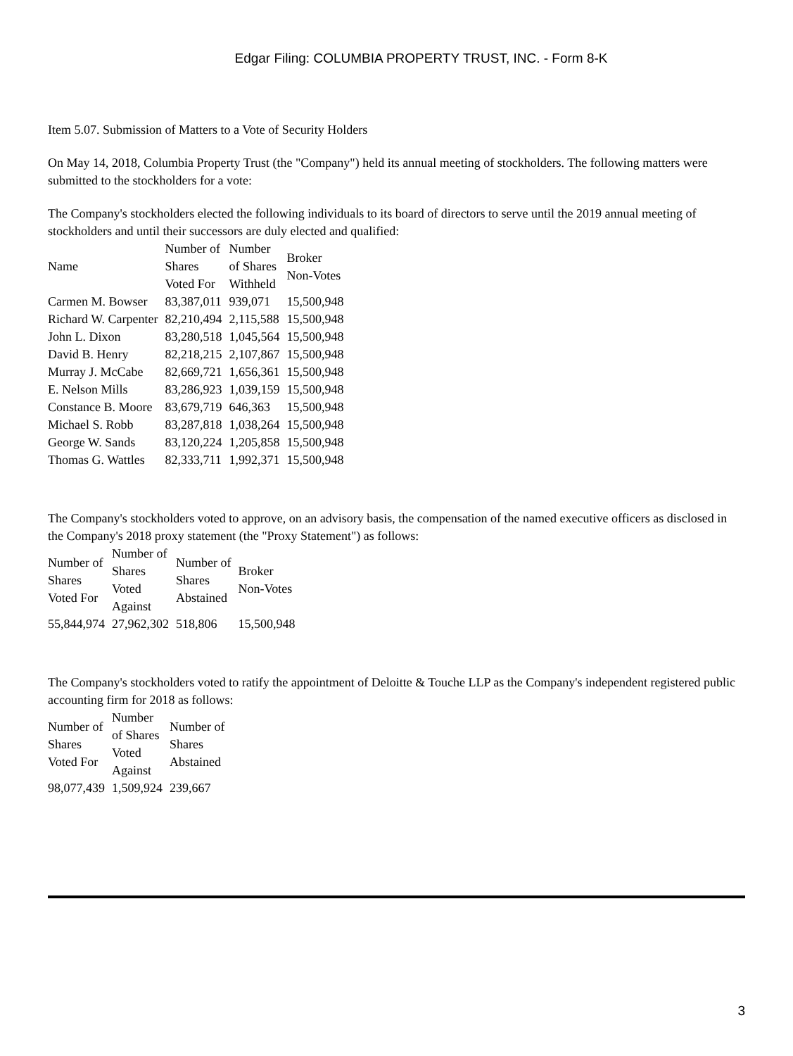Edgar Filing: COLUMBIA PROPERTY TRUST, INC. - Form 8-K
Item 5.07. Submission of Matters to a Vote of Security Holders
On May 14, 2018, Columbia Property Trust (the "Company") held its annual meeting of stockholders. The following matters were submitted to the stockholders for a vote:
The Company's stockholders elected the following individuals to its board of directors to serve until the 2019 annual meeting of stockholders and until their successors are duly elected and qualified:
| Name | Number of Shares Voted For | Number of Shares Withheld | Broker Non-Votes |
| --- | --- | --- | --- |
| Carmen M. Bowser | 83,387,011 | 939,071 | 15,500,948 |
| Richard W. Carpenter | 82,210,494 | 2,115,588 | 15,500,948 |
| John L. Dixon | 83,280,518 | 1,045,564 | 15,500,948 |
| David B. Henry | 82,218,215 | 2,107,867 | 15,500,948 |
| Murray J. McCabe | 82,669,721 | 1,656,361 | 15,500,948 |
| E. Nelson Mills | 83,286,923 | 1,039,159 | 15,500,948 |
| Constance B. Moore | 83,679,719 | 646,363 | 15,500,948 |
| Michael S. Robb | 83,287,818 | 1,038,264 | 15,500,948 |
| George W. Sands | 83,120,224 | 1,205,858 | 15,500,948 |
| Thomas G. Wattles | 82,333,711 | 1,992,371 | 15,500,948 |
The Company's stockholders voted to approve, on an advisory basis, the compensation of the named executive officers as disclosed in the Company's 2018 proxy statement (the "Proxy Statement") as follows:
| Number of Shares Voted For | Number of Shares Voted Against | Number of Shares Abstained | Broker Non-Votes |
| --- | --- | --- | --- |
| 55,844,974 | 27,962,302 | 518,806 | 15,500,948 |
The Company's stockholders voted to ratify the appointment of Deloitte & Touche LLP as the Company's independent registered public accounting firm for 2018 as follows:
| Number of Shares Voted For | Number of Shares Voted Against | Number of Shares Abstained |
| --- | --- | --- |
| 98,077,439 | 1,509,924 | 239,667 |
3